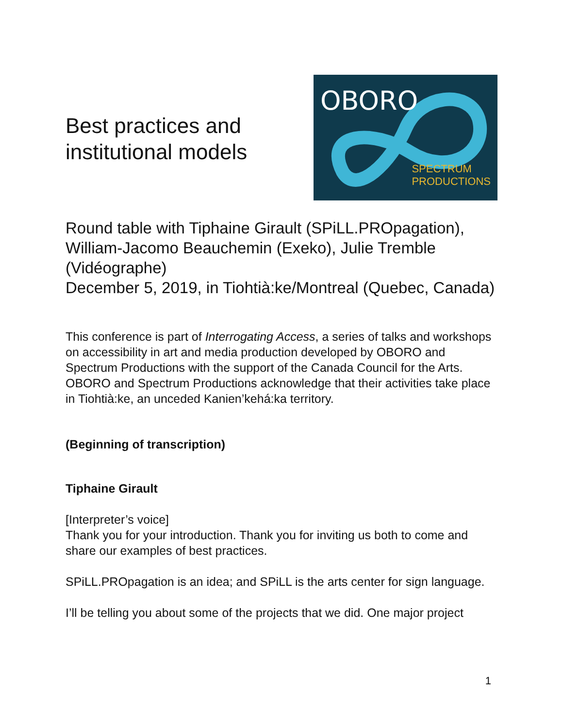Best practices and
institutional models
OBORO
SPECTRUM
PRODUCTIONS
Round table with Tiphaine Girault (SPiLL.PROpagation), William-Jacomo Beauchemin (Exeko), Julie Tremble (Vidéographe)
December 5, 2019, in Tiohtià:ke/Montreal (Quebec, Canada)
This conference is part of Interrogating Access, a series of talks and workshops on accessibility in art and media production developed by OBORO and Spectrum Productions with the support of the Canada Council for the Arts. OBORO and Spectrum Productions acknowledge that their activities take place in Tiohtià:ke, an unceded Kanien’kehá:ka territory.
(Beginning of transcription)
Tiphaine Girault
[Interpreter’s voice]
Thank you for your introduction. Thank you for inviting us both to come and share our examples of best practices.
SPiLL.PROpagation is an idea; and SPiLL is the arts center for sign language.
I’ll be telling you about some of the projects that we did. One major project
1